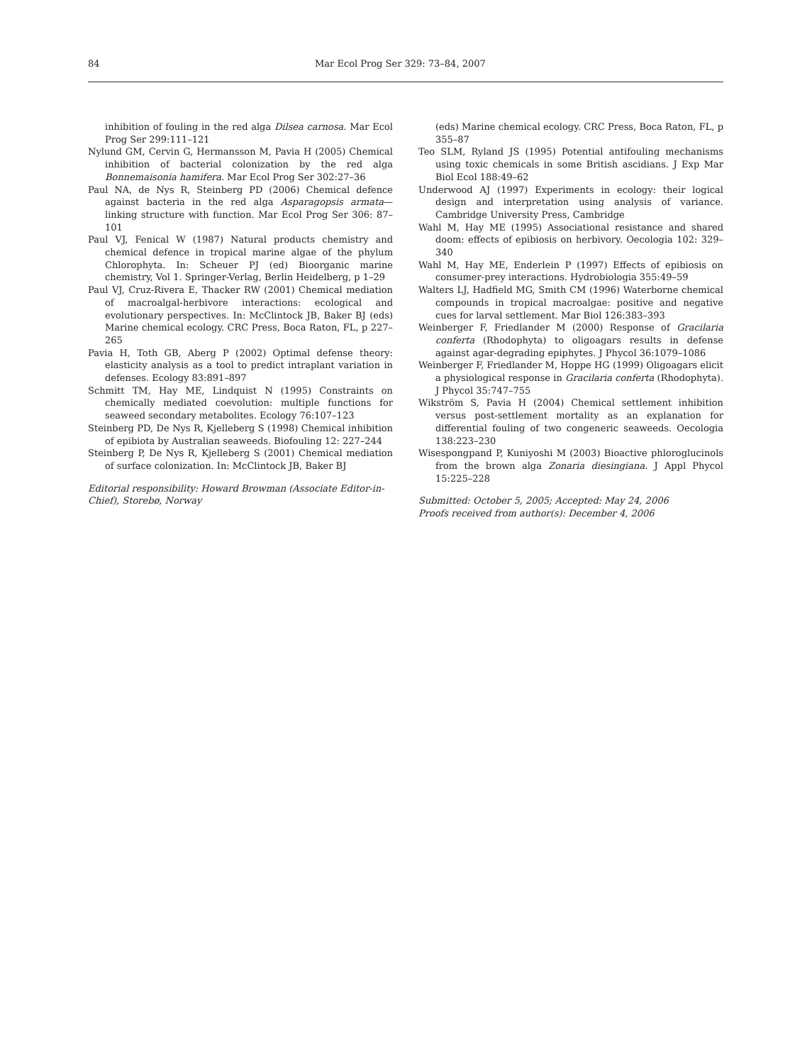84 Mar Ecol Prog Ser 329: 73–84, 2007
inhibition of fouling in the red alga Dilsea carnosa. Mar Ecol Prog Ser 299:111–121
Nylund GM, Cervin G, Hermansson M, Pavia H (2005) Chemical inhibition of bacterial colonization by the red alga Bonnemaisonia hamifera. Mar Ecol Prog Ser 302:27–36
Paul NA, de Nys R, Steinberg PD (2006) Chemical defence against bacteria in the red alga Asparagopsis armata—linking structure with function. Mar Ecol Prog Ser 306: 87–101
Paul VJ, Fenical W (1987) Natural products chemistry and chemical defence in tropical marine algae of the phylum Chlorophyta. In: Scheuer PJ (ed) Bioorganic marine chemistry, Vol 1. Springer-Verlag, Berlin Heidelberg, p 1–29
Paul VJ, Cruz-Rivera E, Thacker RW (2001) Chemical mediation of macroalgal-herbivore interactions: ecological and evolutionary perspectives. In: McClintock JB, Baker BJ (eds) Marine chemical ecology. CRC Press, Boca Raton, FL, p 227–265
Pavia H, Toth GB, Aberg P (2002) Optimal defense theory: elasticity analysis as a tool to predict intraplant variation in defenses. Ecology 83:891–897
Schmitt TM, Hay ME, Lindquist N (1995) Constraints on chemically mediated coevolution: multiple functions for seaweed secondary metabolites. Ecology 76:107–123
Steinberg PD, De Nys R, Kjelleberg S (1998) Chemical inhibition of epibiota by Australian seaweeds. Biofouling 12: 227–244
Steinberg P, De Nys R, Kjelleberg S (2001) Chemical mediation of surface colonization. In: McClintock JB, Baker BJ
Editorial responsibility: Howard Browman (Associate Editor-in-Chief), Storebø, Norway
(eds) Marine chemical ecology. CRC Press, Boca Raton, FL, p 355–87
Teo SLM, Ryland JS (1995) Potential antifouling mechanisms using toxic chemicals in some British ascidians. J Exp Mar Biol Ecol 188:49–62
Underwood AJ (1997) Experiments in ecology: their logical design and interpretation using analysis of variance. Cambridge University Press, Cambridge
Wahl M, Hay ME (1995) Associational resistance and shared doom: effects of epibiosis on herbivory. Oecologia 102: 329–340
Wahl M, Hay ME, Enderlein P (1997) Effects of epibiosis on consumer-prey interactions. Hydrobiologia 355:49–59
Walters LJ, Hadfield MG, Smith CM (1996) Waterborne chemical compounds in tropical macroalgae: positive and negative cues for larval settlement. Mar Biol 126:383–393
Weinberger F, Friedlander M (2000) Response of Gracilaria conferta (Rhodophyta) to oligoagars results in defense against agar-degrading epiphytes. J Phycol 36:1079–1086
Weinberger F, Friedlander M, Hoppe HG (1999) Oligoagars elicit a physiological response in Gracilaria conferta (Rhodophyta). J Phycol 35:747–755
Wikström S, Pavia H (2004) Chemical settlement inhibition versus post-settlement mortality as an explanation for differential fouling of two congeneric seaweeds. Oecologia 138:223–230
Wisespongpand P, Kuniyoshi M (2003) Bioactive phloroglucinols from the brown alga Zonaria diesingiana. J Appl Phycol 15:225–228
Submitted: October 5, 2005; Accepted: May 24, 2006
Proofs received from author(s): December 4, 2006